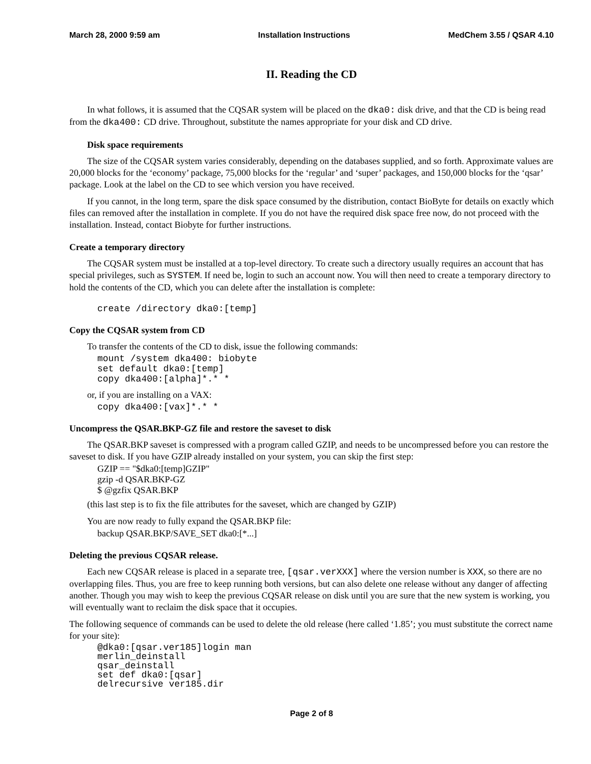March 28, 2000 9:59 am Installation Instructions MedChem 3.55 / QSAR 4.10
II. Reading the CD
In what follows, it is assumed that the CQSAR system will be placed on the dka0: disk drive, and that the CD is being read from the dka400: CD drive. Throughout, substitute the names appropriate for your disk and CD drive.
Disk space requirements
The size of the CQSAR system varies considerably, depending on the databases supplied, and so forth. Approximate values are 20,000 blocks for the ‘economy’ package, 75,000 blocks for the ‘regular’ and ‘super’ packages, and 150,000 blocks for the ‘qsar’ package. Look at the label on the CD to see which version you have received.
If you cannot, in the long term, spare the disk space consumed by the distribution, contact BioByte for details on exactly which files can removed after the installation in complete. If you do not have the required disk space free now, do not proceed with the installation. Instead, contact Biobyte for further instructions.
Create a temporary directory
The CQSAR system must be installed at a top-level directory. To create such a directory usually requires an account that has special privileges, such as SYSTEM. If need be, login to such an account now. You will then need to create a temporary directory to hold the contents of the CD, which you can delete after the installation is complete:
create /directory dka0:[temp]
Copy the CQSAR system from CD
To transfer the contents of the CD to disk, issue the following commands:
mount /system dka400: biobyte
set default dka0:[temp]
copy dka400:[alpha]*.* *
or, if you are installing on a VAX:
copy dka400:[vax]*.* *
Uncompress the QSAR.BKP-GZ file and restore the saveset to disk
The QSAR.BKP saveset is compressed with a program called GZIP, and needs to be uncompressed before you can restore the saveset to disk. If you have GZIP already installed on your system, you can skip the first step:
GZIP == "$dka0:[temp]GZIP"
gzip -d QSAR.BKP-GZ
$ @gzfix QSAR.BKP
(this last step is to fix the file attributes for the saveset, which are changed by GZIP)
You are now ready to fully expand the QSAR.BKP file:
backup QSAR.BKP/SAVE_SET dka0:[*...]
Deleting the previous CQSAR release.
Each new CQSAR release is placed in a separate tree, [qsar.verXXX] where the version number is XXX, so there are no overlapping files. Thus, you are free to keep running both versions, but can also delete one release without any danger of affecting another. Though you may wish to keep the previous CQSAR release on disk until you are sure that the new system is working, you will eventually want to reclaim the disk space that it occupies.
The following sequence of commands can be used to delete the old release (here called ‘1.85’; you must substitute the correct name for your site):
@dka0:[qsar.ver185]login man
merlin_deinstall
qsar_deinstall
set def dka0:[qsar]
delrecursive ver185.dir
Page 2 of 8